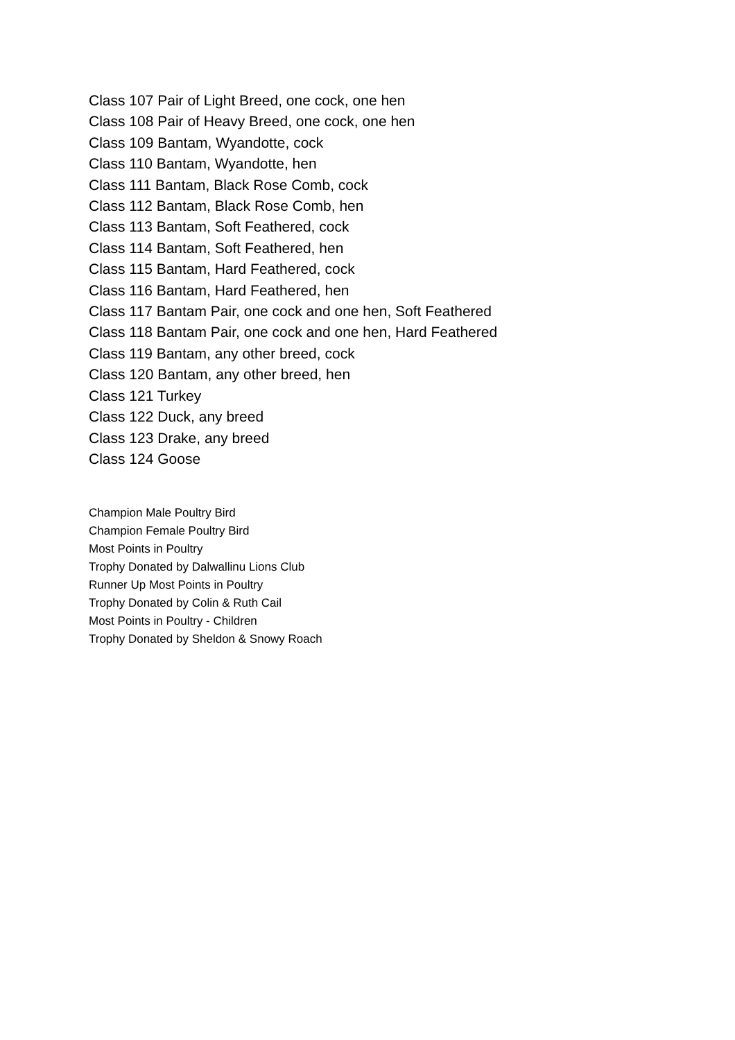Class 107 Pair of Light Breed, one cock, one hen
Class 108 Pair of Heavy Breed, one cock, one hen
Class 109 Bantam, Wyandotte, cock
Class 110 Bantam, Wyandotte, hen
Class 111 Bantam, Black Rose Comb, cock
Class 112 Bantam, Black Rose Comb, hen
Class 113 Bantam, Soft Feathered, cock
Class 114 Bantam, Soft Feathered, hen
Class 115 Bantam, Hard Feathered, cock
Class 116 Bantam, Hard Feathered, hen
Class 117 Bantam Pair, one cock and one hen, Soft Feathered
Class 118 Bantam Pair, one cock and one hen, Hard Feathered
Class 119 Bantam, any other breed, cock
Class 120 Bantam, any other breed, hen
Class 121 Turkey
Class 122 Duck, any breed
Class 123 Drake, any breed
Class 124 Goose
Champion Male Poultry Bird
Champion Female Poultry Bird
Most Points in Poultry
Trophy Donated by Dalwallinu Lions Club
Runner Up Most Points in Poultry
Trophy Donated by Colin & Ruth Cail
Most Points in Poultry - Children
Trophy Donated by Sheldon & Snowy Roach